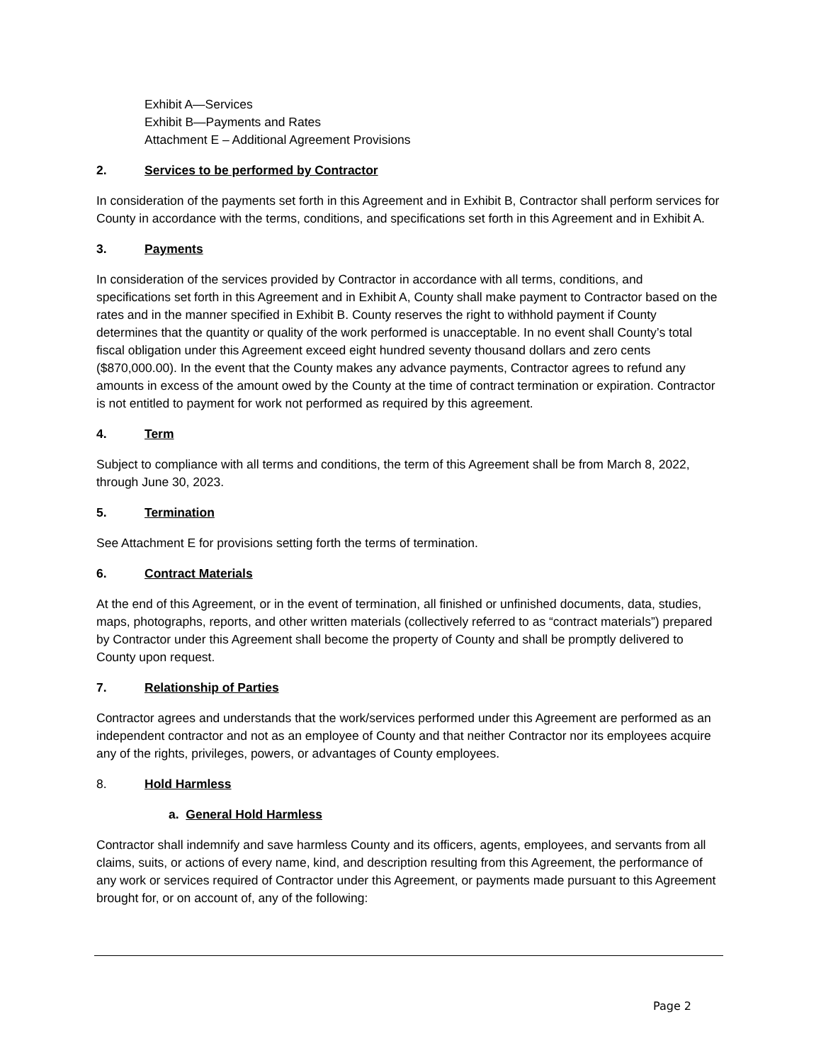Exhibit A—Services
Exhibit B—Payments and Rates
Attachment E – Additional Agreement Provisions
2. Services to be performed by Contractor
In consideration of the payments set forth in this Agreement and in Exhibit B, Contractor shall perform services for County in accordance with the terms, conditions, and specifications set forth in this Agreement and in Exhibit A.
3. Payments
In consideration of the services provided by Contractor in accordance with all terms, conditions, and specifications set forth in this Agreement and in Exhibit A, County shall make payment to Contractor based on the rates and in the manner specified in Exhibit B. County reserves the right to withhold payment if County determines that the quantity or quality of the work performed is unacceptable. In no event shall County’s total fiscal obligation under this Agreement exceed eight hundred seventy thousand dollars and zero cents ($870,000.00). In the event that the County makes any advance payments, Contractor agrees to refund any amounts in excess of the amount owed by the County at the time of contract termination or expiration. Contractor is not entitled to payment for work not performed as required by this agreement.
4. Term
Subject to compliance with all terms and conditions, the term of this Agreement shall be from March 8, 2022, through June 30, 2023.
5. Termination
See Attachment E for provisions setting forth the terms of termination.
6. Contract Materials
At the end of this Agreement, or in the event of termination, all finished or unfinished documents, data, studies, maps, photographs, reports, and other written materials (collectively referred to as “contract materials”) prepared by Contractor under this Agreement shall become the property of County and shall be promptly delivered to County upon request.
7. Relationship of Parties
Contractor agrees and understands that the work/services performed under this Agreement are performed as an independent contractor and not as an employee of County and that neither Contractor nor its employees acquire any of the rights, privileges, powers, or advantages of County employees.
8. Hold Harmless
a. General Hold Harmless
Contractor shall indemnify and save harmless County and its officers, agents, employees, and servants from all claims, suits, or actions of every name, kind, and description resulting from this Agreement, the performance of any work or services required of Contractor under this Agreement, or payments made pursuant to this Agreement brought for, or on account of, any of the following:
Page 2